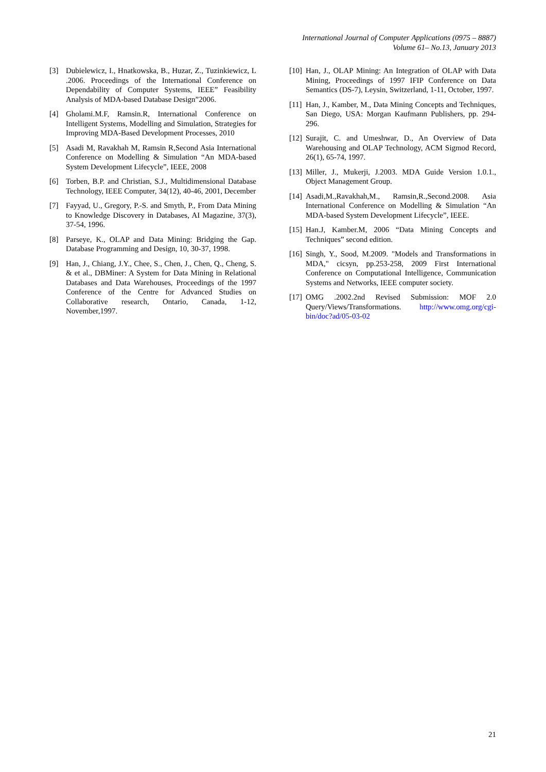International Journal of Computer Applications (0975 – 8887)
Volume 61– No.13, January 2013
[3] Dubielewicz, I., Hnatkowska, B., Huzar, Z., Tuzinkiewicz, L .2006. Proceedings of the International Conference on Dependability of Computer Systems, IEEE” Feasibility Analysis of MDA-based Database Design”2006.
[4] Gholami.M.F, Ramsin.R, International Conference on Intelligent Systems, Modelling and Simulation, Strategies for Improving MDA-Based Development Processes, 2010
[5] Asadi M, Ravakhah M, Ramsin R,Second Asia International Conference on Modelling & Simulation “An MDA-based System Development Lifecycle”, IEEE, 2008
[6] Torben, B.P. and Christian, S.J., Multidimensional Database Technology, IEEE Computer, 34(12), 40-46, 2001, December
[7] Fayyad, U., Gregory, P.-S. and Smyth, P., From Data Mining to Knowledge Discovery in Databases, AI Magazine, 37(3), 37-54, 1996.
[8] Parseye, K., OLAP and Data Mining: Bridging the Gap. Database Programming and Design, 10, 30-37, 1998.
[9] Han, J., Chiang, J.Y., Chee, S., Chen, J., Chen, Q., Cheng, S. & et al., DBMiner: A System for Data Mining in Relational Databases and Data Warehouses, Proceedings of the 1997 Conference of the Centre for Advanced Studies on Collaborative research, Ontario, Canada, 1-12, November,1997.
[10] Han, J., OLAP Mining: An Integration of OLAP with Data Mining, Proceedings of 1997 IFIP Conference on Data Semantics (DS-7), Leysin, Switzerland, 1-11, October, 1997.
[11] Han, J., Kamber, M., Data Mining Concepts and Techniques, San Diego, USA: Morgan Kaufmann Publishers, pp. 294- 296.
[12] Surajit, C. and Umeshwar, D., An Overview of Data Warehousing and OLAP Technology, ACM Sigmod Record, 26(1), 65-74, 1997.
[13] Miller, J., Mukerji, J.2003. MDA Guide Version 1.0.1., Object Management Group.
[14] Asadi,M.,Ravakhah,M., Ramsin,R.,Second.2008. Asia International Conference on Modelling & Simulation “An MDA-based System Development Lifecycle”, IEEE.
[15] Han.J, Kamber.M, 2006 “Data Mining Concepts and Techniques” second edition.
[16] Singh, Y., Sood, M.2009. "Models and Transformations in MDA," cicsyn, pp.253-258, 2009 First International Conference on Computational Intelligence, Communication Systems and Networks, IEEE computer society.
[17] OMG .2002.2nd Revised Submission: MOF 2.0 Query/Views/Transformations. http://www.omg.org/cgi-bin/doc?ad/05-03-02
21